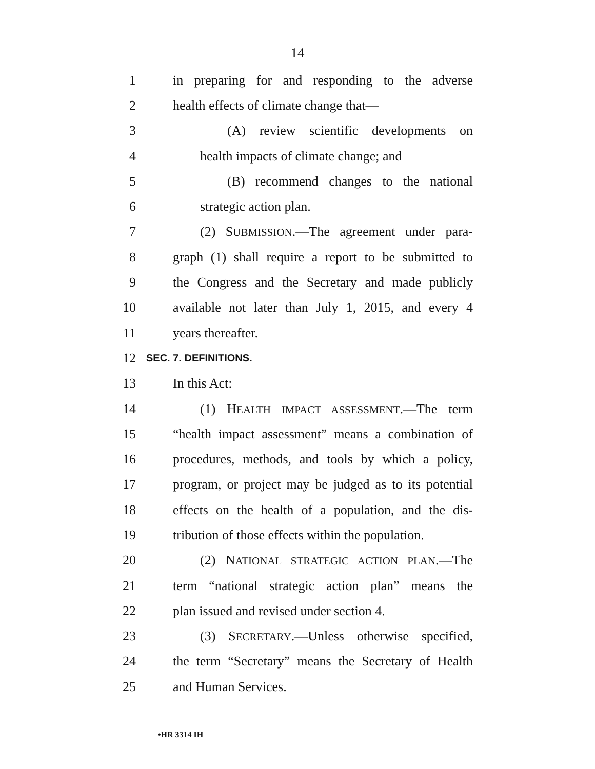14
1 in preparing for and responding to the adverse
2 health effects of climate change that—
3 (A) review scientific developments on
4 health impacts of climate change; and
5 (B) recommend changes to the national
6 strategic action plan.
7 (2) SUBMISSION.—The agreement under para-
8 graph (1) shall require a report to be submitted to
9 the Congress and the Secretary and made publicly
10 available not later than July 1, 2015, and every 4
11 years thereafter.
12 SEC. 7. DEFINITIONS.
13 In this Act:
14 (1) HEALTH IMPACT ASSESSMENT.—The term
15 “health impact assessment” means a combination of
16 procedures, methods, and tools by which a policy,
17 program, or project may be judged as to its potential
18 effects on the health of a population, and the dis-
19 tribution of those effects within the population.
20 (2) NATIONAL STRATEGIC ACTION PLAN.—The
21 term “national strategic action plan” means the
22 plan issued and revised under section 4.
23 (3) SECRETARY.—Unless otherwise specified,
24 the term “Secretary” means the Secretary of Health
25 and Human Services.
•HR 3314 IH